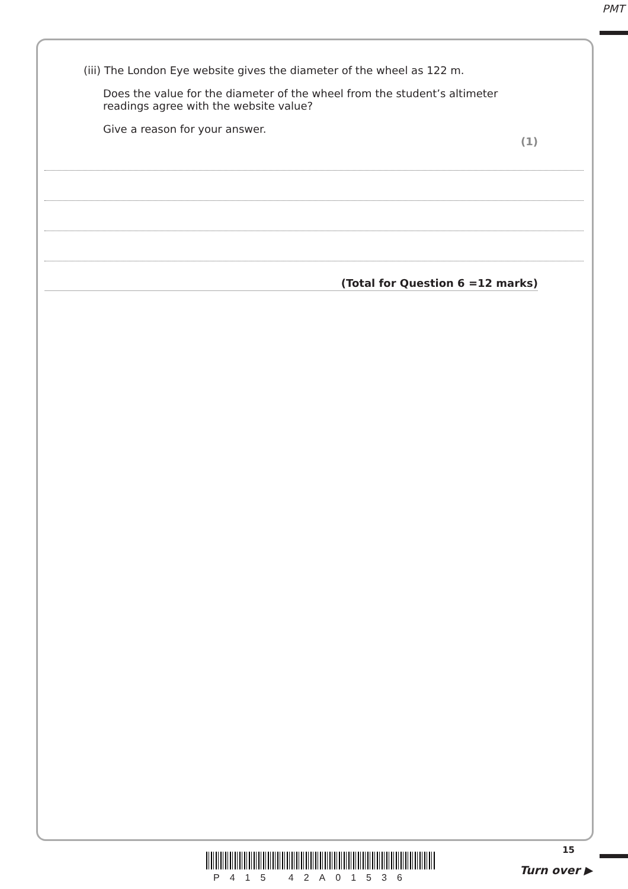PMT
(iii) The London Eye website gives the diameter of the wheel as 122 m.
Does the value for the diameter of the wheel from the student’s altimeter readings agree with the website value?
Give a reason for your answer.
(1)
(Total for Question 6 =12 marks)
P415 42A01536
15
Turn over ▶